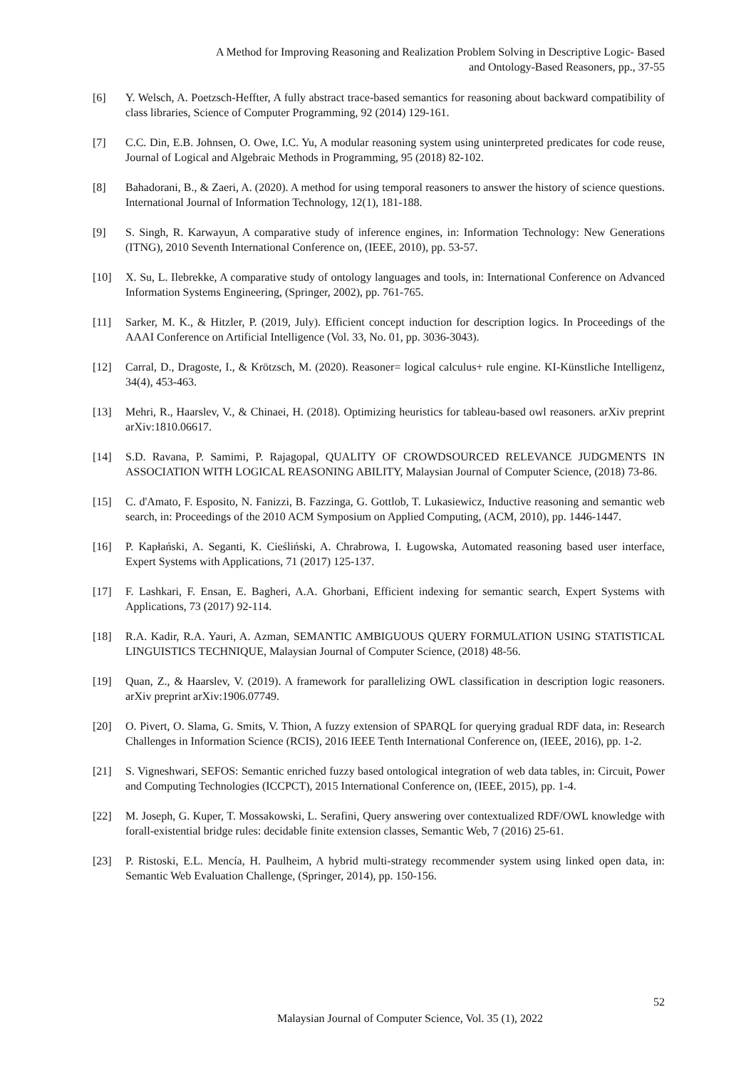A Method for Improving Reasoning and Realization Problem Solving in Descriptive Logic- Based
and Ontology-Based Reasoners, pp., 37-55
[6] Y. Welsch, A. Poetzsch-Heffter, A fully abstract trace-based semantics for reasoning about backward compatibility of class libraries, Science of Computer Programming, 92 (2014) 129-161.
[7] C.C. Din, E.B. Johnsen, O. Owe, I.C. Yu, A modular reasoning system using uninterpreted predicates for code reuse, Journal of Logical and Algebraic Methods in Programming, 95 (2018) 82-102.
[8] Bahadorani, B., & Zaeri, A. (2020). A method for using temporal reasoners to answer the history of science questions. International Journal of Information Technology, 12(1), 181-188.
[9] S. Singh, R. Karwayun, A comparative study of inference engines, in: Information Technology: New Generations (ITNG), 2010 Seventh International Conference on, (IEEE, 2010), pp. 53-57.
[10] X. Su, L. Ilebrekke, A comparative study of ontology languages and tools, in: International Conference on Advanced Information Systems Engineering, (Springer, 2002), pp. 761-765.
[11] Sarker, M. K., & Hitzler, P. (2019, July). Efficient concept induction for description logics. In Proceedings of the AAAI Conference on Artificial Intelligence (Vol. 33, No. 01, pp. 3036-3043).
[12] Carral, D., Dragoste, I., & Krötzsch, M. (2020). Reasoner= logical calculus+ rule engine. KI-Künstliche Intelligenz, 34(4), 453-463.
[13] Mehri, R., Haarslev, V., & Chinaei, H. (2018). Optimizing heuristics for tableau-based owl reasoners. arXiv preprint arXiv:1810.06617.
[14] S.D. Ravana, P. Samimi, P. Rajagopal, QUALITY OF CROWDSOURCED RELEVANCE JUDGMENTS IN ASSOCIATION WITH LOGICAL REASONING ABILITY, Malaysian Journal of Computer Science, (2018) 73-86.
[15] C. d'Amato, F. Esposito, N. Fanizzi, B. Fazzinga, G. Gottlob, T. Lukasiewicz, Inductive reasoning and semantic web search, in: Proceedings of the 2010 ACM Symposium on Applied Computing, (ACM, 2010), pp. 1446-1447.
[16] P. Kapłański, A. Seganti, K. Cieśliński, A. Chrabrowa, I. Ługowska, Automated reasoning based user interface, Expert Systems with Applications, 71 (2017) 125-137.
[17] F. Lashkari, F. Ensan, E. Bagheri, A.A. Ghorbani, Efficient indexing for semantic search, Expert Systems with Applications, 73 (2017) 92-114.
[18] R.A. Kadir, R.A. Yauri, A. Azman, SEMANTIC AMBIGUOUS QUERY FORMULATION USING STATISTICAL LINGUISTICS TECHNIQUE, Malaysian Journal of Computer Science, (2018) 48-56.
[19] Quan, Z., & Haarslev, V. (2019). A framework for parallelizing OWL classification in description logic reasoners. arXiv preprint arXiv:1906.07749.
[20] O. Pivert, O. Slama, G. Smits, V. Thion, A fuzzy extension of SPARQL for querying gradual RDF data, in: Research Challenges in Information Science (RCIS), 2016 IEEE Tenth International Conference on, (IEEE, 2016), pp. 1-2.
[21] S. Vigneshwari, SEFOS: Semantic enriched fuzzy based ontological integration of web data tables, in: Circuit, Power and Computing Technologies (ICCPCT), 2015 International Conference on, (IEEE, 2015), pp. 1-4.
[22] M. Joseph, G. Kuper, T. Mossakowski, L. Serafini, Query answering over contextualized RDF/OWL knowledge with forall-existential bridge rules: decidable finite extension classes, Semantic Web, 7 (2016) 25-61.
[23] P. Ristoski, E.L. Mencía, H. Paulheim, A hybrid multi-strategy recommender system using linked open data, in: Semantic Web Evaluation Challenge, (Springer, 2014), pp. 150-156.
52
Malaysian Journal of Computer Science, Vol. 35 (1), 2022